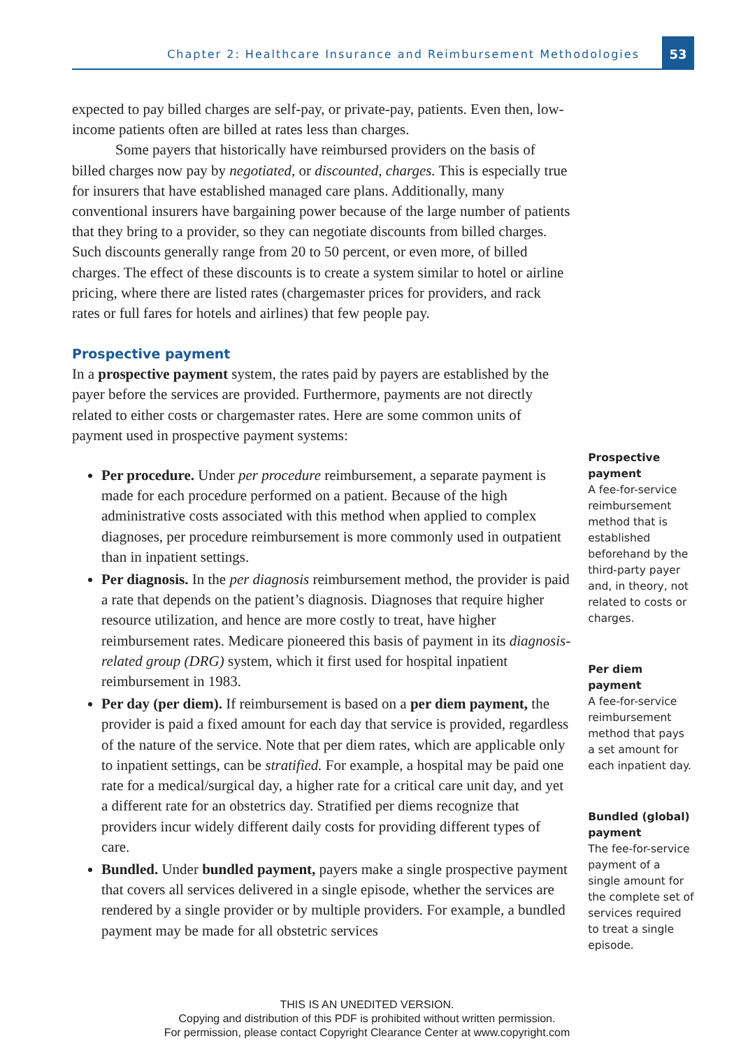Chapter 2: Healthcare Insurance and Reimbursement Methodologies
53
expected to pay billed charges are self-pay, or private-pay, patients. Even then, low-income patients often are billed at rates less than charges.
Some payers that historically have reimbursed providers on the basis of billed charges now pay by negotiated, or discounted, charges. This is especially true for insurers that have established managed care plans. Additionally, many conventional insurers have bargaining power because of the large number of patients that they bring to a provider, so they can negotiate discounts from billed charges. Such discounts generally range from 20 to 50 percent, or even more, of billed charges. The effect of these discounts is to create a system similar to hotel or airline pricing, where there are listed rates (chargemaster prices for providers, and rack rates or full fares for hotels and airlines) that few people pay.
Prospective payment
In a prospective payment system, the rates paid by payers are established by the payer before the services are provided. Furthermore, payments are not directly related to either costs or chargemaster rates. Here are some common units of payment used in prospective payment systems:
Per procedure. Under per procedure reimbursement, a separate payment is made for each procedure performed on a patient. Because of the high administrative costs associated with this method when applied to complex diagnoses, per procedure reimbursement is more commonly used in outpatient than in inpatient settings.
Per diagnosis. In the per diagnosis reimbursement method, the provider is paid a rate that depends on the patient’s diagnosis. Diagnoses that require higher resource utilization, and hence are more costly to treat, have higher reimbursement rates. Medicare pioneered this basis of payment in its diagnosis-related group (DRG) system, which it first used for hospital inpatient reimbursement in 1983.
Per day (per diem). If reimbursement is based on a per diem payment, the provider is paid a fixed amount for each day that service is provided, regardless of the nature of the service. Note that per diem rates, which are applicable only to inpatient settings, can be stratified. For example, a hospital may be paid one rate for a medical/surgical day, a higher rate for a critical care unit day, and yet a different rate for an obstetrics day. Stratified per diems recognize that providers incur widely different daily costs for providing different types of care.
Bundled. Under bundled payment, payers make a single prospective payment that covers all services delivered in a single episode, whether the services are rendered by a single provider or by multiple providers. For example, a bundled payment may be made for all obstetric services
Prospective payment
A fee-for-service reimbursement method that is established beforehand by the third-party payer and, in theory, not related to costs or charges.
Per diem payment
A fee-for-service reimbursement method that pays a set amount for each inpatient day.
Bundled (global) payment
The fee-for-service payment of a single amount for the complete set of services required to treat a single episode.
THIS IS AN UNEDITED VERSION.
Copying and distribution of this PDF is prohibited without written permission.
For permission, please contact Copyright Clearance Center at www.copyright.com